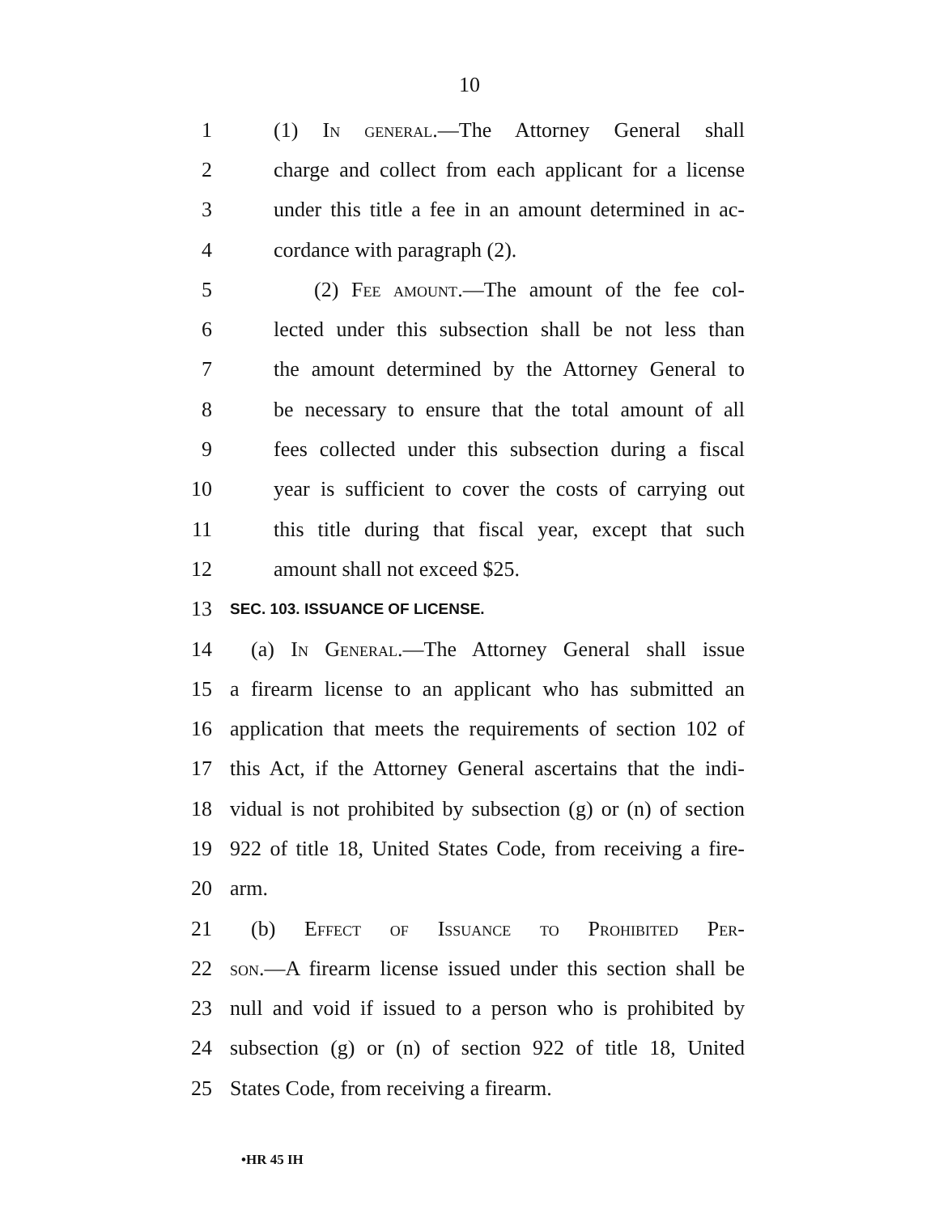10
1 (1) In general.—The Attorney General shall
2 charge and collect from each applicant for a license
3 under this title a fee in an amount determined in ac-
4 cordance with paragraph (2).
5 (2) Fee amount.—The amount of the fee col-
6 lected under this subsection shall be not less than
7 the amount determined by the Attorney General to
8 be necessary to ensure that the total amount of all
9 fees collected under this subsection during a fiscal
10 year is sufficient to cover the costs of carrying out
11 this title during that fiscal year, except that such
12 amount shall not exceed $25.
13 SEC. 103. ISSUANCE OF LICENSE.
14 (a) In General.—The Attorney General shall issue
15 a firearm license to an applicant who has submitted an
16 application that meets the requirements of section 102 of
17 this Act, if the Attorney General ascertains that the indi-
18 vidual is not prohibited by subsection (g) or (n) of section
19 922 of title 18, United States Code, from receiving a fire-
20 arm.
21 (b) Effect of Issuance to Prohibited Per-
22 son.—A firearm license issued under this section shall be
23 null and void if issued to a person who is prohibited by
24 subsection (g) or (n) of section 922 of title 18, United
25 States Code, from receiving a firearm.
•HR 45 IH